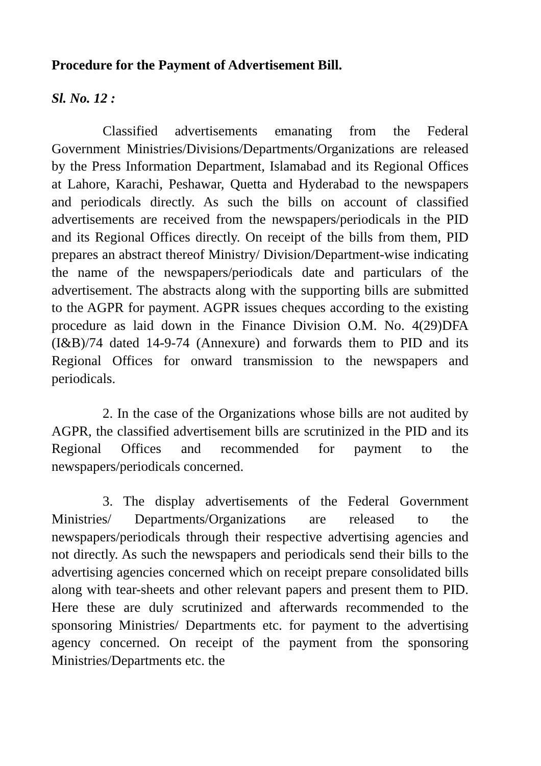Procedure for the Payment of Advertisement Bill.
Sl. No. 12 :
Classified advertisements emanating from the Federal Government Ministries/Divisions/Departments/Organizations are released by the Press Information Department, Islamabad and its Regional Offices at Lahore, Karachi, Peshawar, Quetta and Hyderabad to the newspapers and periodicals directly. As such the bills on account of classified advertisements are received from the newspapers/periodicals in the PID and its Regional Offices directly. On receipt of the bills from them, PID prepares an abstract thereof Ministry/ Division/Department-wise indicating the name of the newspapers/periodicals date and particulars of the advertisement. The abstracts along with the supporting bills are submitted to the AGPR for payment. AGPR issues cheques according to the existing procedure as laid down in the Finance Division O.M. No. 4(29)DFA (I&B)/74 dated 14-9-74 (Annexure) and forwards them to PID and its Regional Offices for onward transmission to the newspapers and periodicals.
2. In the case of the Organizations whose bills are not audited by AGPR, the classified advertisement bills are scrutinized in the PID and its Regional Offices and recommended for payment to the newspapers/periodicals concerned.
3. The display advertisements of the Federal Government Ministries/ Departments/Organizations are released to the newspapers/periodicals through their respective advertising agencies and not directly. As such the newspapers and periodicals send their bills to the advertising agencies concerned which on receipt prepare consolidated bills along with tear-sheets and other relevant papers and present them to PID. Here these are duly scrutinized and afterwards recommended to the sponsoring Ministries/ Departments etc. for payment to the advertising agency concerned. On receipt of the payment from the sponsoring Ministries/Departments etc. the